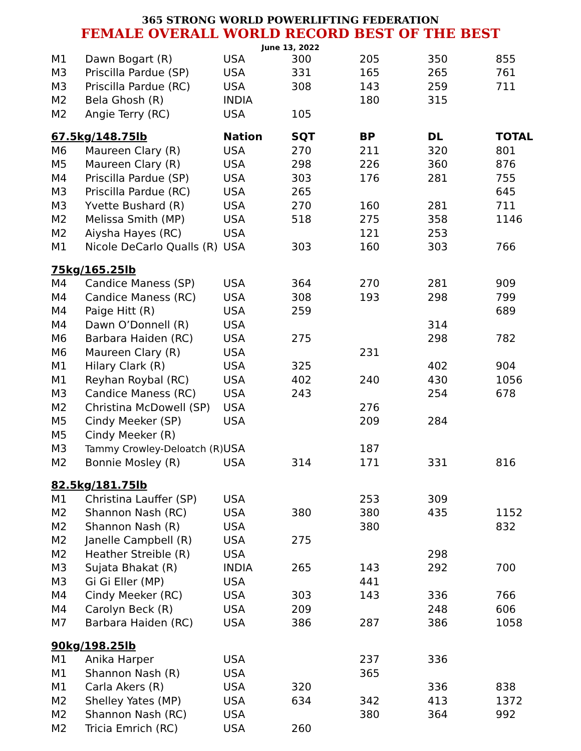365 STRONG WORLD POWERLIFTING FEDERATION
FEMALE OVERALL WORLD RECORD BEST OF THE BEST
June 13, 2022
| M1 | Dawn Bogart (R) | USA | 300 | 205 | 350 | 855 |
| M3 | Priscilla Pardue (SP) | USA | 331 | 165 | 265 | 761 |
| M3 | Priscilla Pardue (RC) | USA | 308 | 143 | 259 | 711 |
| M2 | Bela Ghosh (R) | INDIA | | 180 | 315 | |
| M2 | Angie Terry (RC) | USA | 105 | | | |
| 67.5kg/148.75lb | | Nation | SQT | BP | DL | TOTAL |
| M6 | Maureen Clary (R) | USA | 270 | 211 | 320 | 801 |
| M5 | Maureen Clary (R) | USA | 298 | 226 | 360 | 876 |
| M4 | Priscilla Pardue (SP) | USA | 303 | 176 | 281 | 755 |
| M3 | Priscilla Pardue (RC) | USA | 265 | | | 645 |
| M3 | Yvette Bushard (R) | USA | 270 | 160 | 281 | 711 |
| M2 | Melissa Smith (MP) | USA | 518 | 275 | 358 | 1146 |
| M2 | Aiysha Hayes (RC) | USA | | 121 | 253 | |
| M1 | Nicole DeCarlo Qualls (R) | USA | 303 | 160 | 303 | 766 |
| 75kg/165.25lb | | | | | | |
| M4 | Candice Maness (SP) | USA | 364 | 270 | 281 | 909 |
| M4 | Candice Maness (RC) | USA | 308 | 193 | 298 | 799 |
| M4 | Paige Hitt (R) | USA | 259 | | | 689 |
| M4 | Dawn O’Donnell (R) | USA | | | 314 | |
| M6 | Barbara Haiden (RC) | USA | 275 | | 298 | 782 |
| M6 | Maureen Clary (R) | USA | | 231 | | |
| M1 | Hilary Clark (R) | USA | 325 | | 402 | 904 |
| M1 | Reyhan Roybal (RC) | USA | 402 | 240 | 430 | 1056 |
| M3 | Candice Maness (RC) | USA | 243 | | 254 | 678 |
| M2 | Christina McDowell (SP) | USA | | 276 | | |
| M5 | Cindy Meeker (SP) | USA | | 209 | 284 | |
| M5 | Cindy Meeker (R) | | | | | |
| M3 | Tammy Crowley-Deloatch (R) | USA | | 187 | | |
| M2 | Bonnie Mosley (R) | USA | 314 | 171 | 331 | 816 |
| 82.5kg/181.75lb | | | | | | |
| M1 | Christina Lauffer (SP) | USA | | 253 | 309 | |
| M2 | Shannon Nash (RC) | USA | 380 | 380 | 435 | 1152 |
| M2 | Shannon Nash (R) | USA | | 380 | | 832 |
| M2 | Janelle Campbell (R) | USA | 275 | | | |
| M2 | Heather Streible (R) | USA | | | 298 | |
| M3 | Sujata Bhakat (R) | INDIA | 265 | 143 | 292 | 700 |
| M3 | Gi Gi Eller (MP) | USA | | 441 | | |
| M4 | Cindy Meeker (RC) | USA | 303 | 143 | 336 | 766 |
| M4 | Carolyn Beck (R) | USA | 209 | | 248 | 606 |
| M7 | Barbara Haiden (RC) | USA | 386 | 287 | 386 | 1058 |
| 90kg/198.25lb | | | | | | |
| M1 | Anika Harper | USA | | 237 | 336 | |
| M1 | Shannon Nash (R) | USA | | 365 | | |
| M1 | Carla Akers (R) | USA | 320 | | 336 | 838 |
| M2 | Shelley Yates (MP) | USA | 634 | 342 | 413 | 1372 |
| M2 | Shannon Nash (RC) | USA | | 380 | 364 | 992 |
| M2 | Tricia Emrich (RC) | USA | 260 | | | |